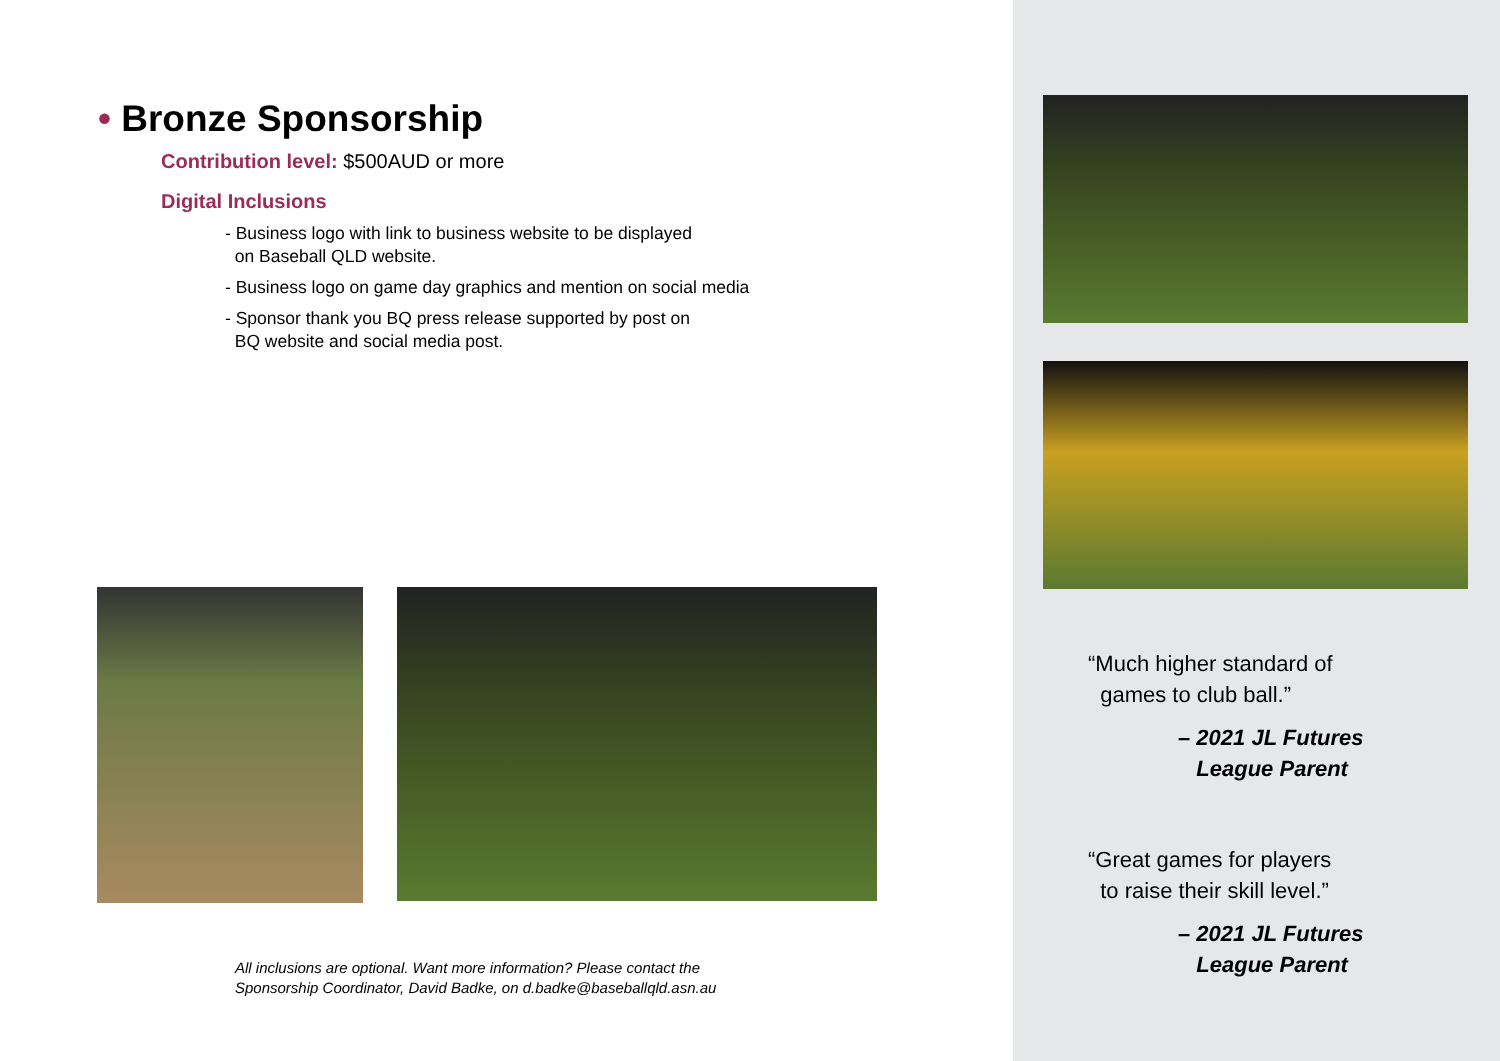• Bronze Sponsorship
Contribution level: $500AUD or more
Digital Inclusions
- Business logo with link to business website to be displayed
on Baseball QLD website.
- Business logo on game day graphics and mention on social media
- Sponsor thank you BQ press release supported by post on
BQ website and social media post.
All inclusions are optional. Want more information? Please contact the
Sponsorship Coordinator, David Badke, on d.badke@baseballqld.asn.au
“Much higher standard of
games to club ball.”
– 2021 JL Futures
League Parent
“Great games for players
to raise their skill level.”
– 2021 JL Futures
League Parent